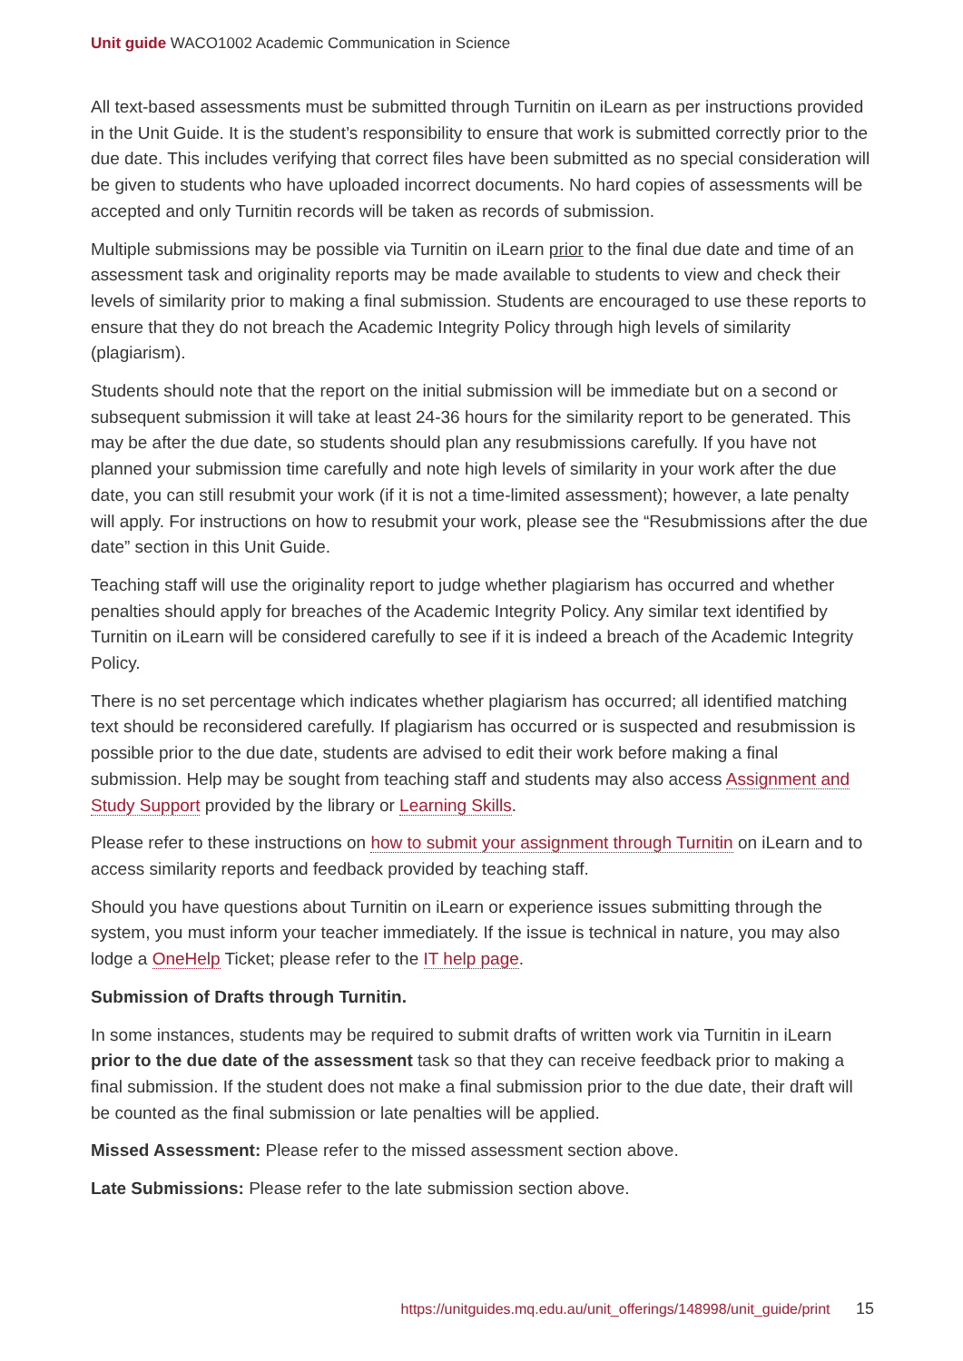Unit guide WACO1002 Academic Communication in Science
All text-based assessments must be submitted through Turnitin on iLearn as per instructions provided in the Unit Guide. It is the student’s responsibility to ensure that work is submitted correctly prior to the due date. This includes verifying that correct files have been submitted as no special consideration will be given to students who have uploaded incorrect documents. No hard copies of assessments will be accepted and only Turnitin records will be taken as records of submission.
Multiple submissions may be possible via Turnitin on iLearn prior to the final due date and time of an assessment task and originality reports may be made available to students to view and check their levels of similarity prior to making a final submission. Students are encouraged to use these reports to ensure that they do not breach the Academic Integrity Policy through high levels of similarity (plagiarism).
Students should note that the report on the initial submission will be immediate but on a second or subsequent submission it will take at least 24-36 hours for the similarity report to be generated. This may be after the due date, so students should plan any resubmissions carefully. If you have not planned your submission time carefully and note high levels of similarity in your work after the due date, you can still resubmit your work (if it is not a time-limited assessment); however, a late penalty will apply. For instructions on how to resubmit your work, please see the “Resubmissions after the due date” section in this Unit Guide.
Teaching staff will use the originality report to judge whether plagiarism has occurred and whether penalties should apply for breaches of the Academic Integrity Policy. Any similar text identified by Turnitin on iLearn will be considered carefully to see if it is indeed a breach of the Academic Integrity Policy.
There is no set percentage which indicates whether plagiarism has occurred; all identified matching text should be reconsidered carefully. If plagiarism has occurred or is suspected and resubmission is possible prior to the due date, students are advised to edit their work before making a final submission. Help may be sought from teaching staff and students may also access Assignment and Study Support provided by the library or Learning Skills.
Please refer to these instructions on how to submit your assignment through Turnitin on iLearn and to access similarity reports and feedback provided by teaching staff.
Should you have questions about Turnitin on iLearn or experience issues submitting through the system, you must inform your teacher immediately. If the issue is technical in nature, you may also lodge a OneHelp Ticket; please refer to the IT help page.
Submission of Drafts through Turnitin.
In some instances, students may be required to submit drafts of written work via Turnitin in iLearn prior to the due date of the assessment task so that they can receive feedback prior to making a final submission. If the student does not make a final submission prior to the due date, their draft will be counted as the final submission or late penalties will be applied.
Missed Assessment: Please refer to the missed assessment section above.
Late Submissions: Please refer to the late submission section above.
https://unitguides.mq.edu.au/unit_offerings/148998/unit_guide/print 15